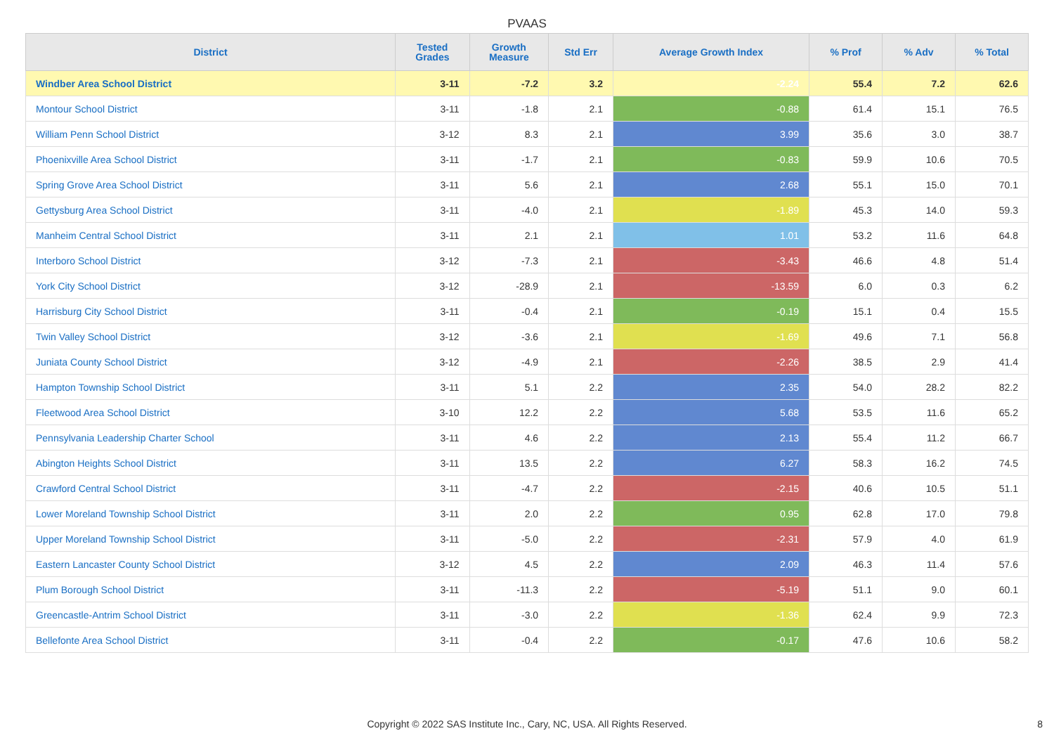PVAAS
| District | Tested Grades | Growth Measure | Std Err | Average Growth Index | % Prof | % Adv | % Total |
| --- | --- | --- | --- | --- | --- | --- | --- |
| Windber Area School District | 3-11 | -7.2 | 3.2 | -2.24 | 55.4 | 7.2 | 62.6 |
| Montour School District | 3-11 | -1.8 | 2.1 | -0.88 | 61.4 | 15.1 | 76.5 |
| William Penn School District | 3-12 | 8.3 | 2.1 | 3.99 | 35.6 | 3.0 | 38.7 |
| Phoenixville Area School District | 3-11 | -1.7 | 2.1 | -0.83 | 59.9 | 10.6 | 70.5 |
| Spring Grove Area School District | 3-11 | 5.6 | 2.1 | 2.68 | 55.1 | 15.0 | 70.1 |
| Gettysburg Area School District | 3-11 | -4.0 | 2.1 | -1.89 | 45.3 | 14.0 | 59.3 |
| Manheim Central School District | 3-11 | 2.1 | 2.1 | 1.01 | 53.2 | 11.6 | 64.8 |
| Interboro School District | 3-12 | -7.3 | 2.1 | -3.43 | 46.6 | 4.8 | 51.4 |
| York City School District | 3-12 | -28.9 | 2.1 | -13.59 | 6.0 | 0.3 | 6.2 |
| Harrisburg City School District | 3-11 | -0.4 | 2.1 | -0.19 | 15.1 | 0.4 | 15.5 |
| Twin Valley School District | 3-12 | -3.6 | 2.1 | -1.69 | 49.6 | 7.1 | 56.8 |
| Juniata County School District | 3-12 | -4.9 | 2.1 | -2.26 | 38.5 | 2.9 | 41.4 |
| Hampton Township School District | 3-11 | 5.1 | 2.2 | 2.35 | 54.0 | 28.2 | 82.2 |
| Fleetwood Area School District | 3-10 | 12.2 | 2.2 | 5.68 | 53.5 | 11.6 | 65.2 |
| Pennsylvania Leadership Charter School | 3-11 | 4.6 | 2.2 | 2.13 | 55.4 | 11.2 | 66.7 |
| Abington Heights School District | 3-11 | 13.5 | 2.2 | 6.27 | 58.3 | 16.2 | 74.5 |
| Crawford Central School District | 3-11 | -4.7 | 2.2 | -2.15 | 40.6 | 10.5 | 51.1 |
| Lower Moreland Township School District | 3-11 | 2.0 | 2.2 | 0.95 | 62.8 | 17.0 | 79.8 |
| Upper Moreland Township School District | 3-11 | -5.0 | 2.2 | -2.31 | 57.9 | 4.0 | 61.9 |
| Eastern Lancaster County School District | 3-12 | 4.5 | 2.2 | 2.09 | 46.3 | 11.4 | 57.6 |
| Plum Borough School District | 3-11 | -11.3 | 2.2 | -5.19 | 51.1 | 9.0 | 60.1 |
| Greencastle-Antrim School District | 3-11 | -3.0 | 2.2 | -1.36 | 62.4 | 9.9 | 72.3 |
| Bellefonte Area School District | 3-11 | -0.4 | 2.2 | -0.17 | 47.6 | 10.6 | 58.2 |
Copyright © 2022 SAS Institute Inc., Cary, NC, USA. All Rights Reserved. 8